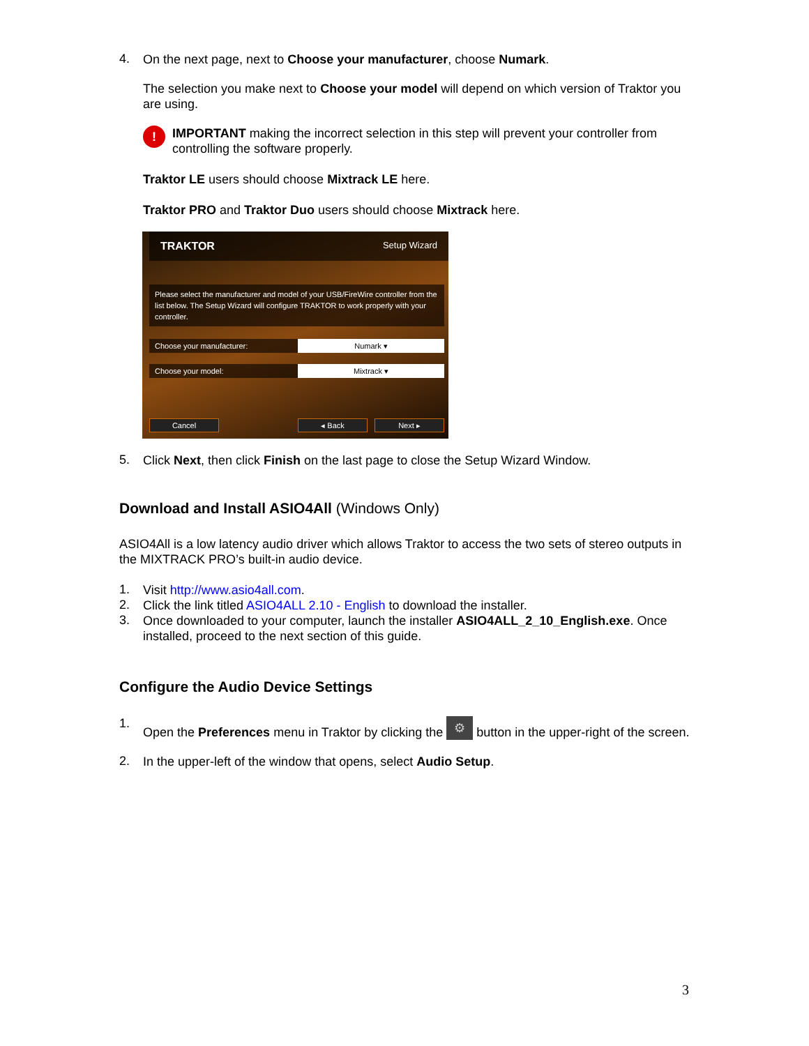4.
On the next page, next to Choose your manufacturer, choose Numark.
The selection you make next to Choose your model will depend on which version of Traktor you are using.
!
IMPORTANT making the incorrect selection in this step will prevent your controller from controlling the software properly.
Traktor LE users should choose Mixtrack LE here.
Traktor PRO and Traktor Duo users should choose Mixtrack here.
TRAKTOR Setup Wizard
Please select the manufacturer and model of your USB/FireWire controller from the list below. The Setup Wizard will configure TRAKTOR to work properly with your controller.
Choose your manufacturer:
Numark ▾
Choose your model:
Mixtrack ▾
Cancel ◂ Back Next ▸
5.
Click Next, then click Finish on the last page to close the Setup Wizard Window.
Download and Install ASIO4All (Windows Only)
ASIO4All is a low latency audio driver which allows Traktor to access the two sets of stereo outputs in the MIXTRACK PRO’s built-in audio device.
1.
Visit http://www.asio4all.com.
2.
Click the link titled ASIO4ALL 2.10 - English to download the installer.
3.
Once downloaded to your computer, launch the installer ASIO4ALL_2_10_English.exe. Once installed, proceed to the next section of this guide.
Configure the Audio Device Settings
1.
Open the Preferences menu in Traktor by clicking the ⚙ button in the upper-right of the screen.
2.
In the upper-left of the window that opens, select Audio Setup.
3